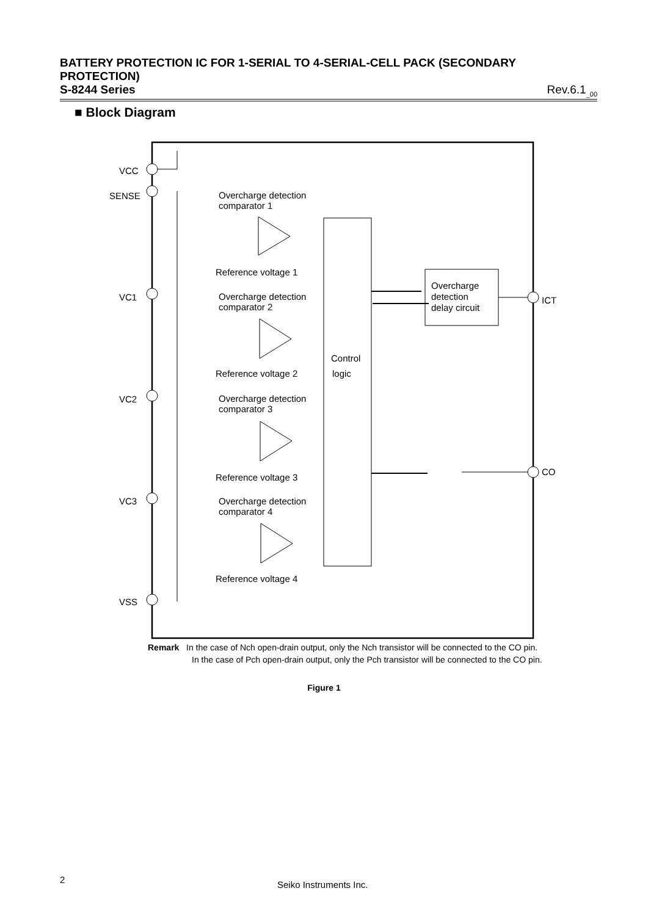BATTERY PROTECTION IC FOR 1-SERIAL TO 4-SERIAL-CELL PACK (SECONDARY PROTECTION)
S-8244 Series Rev.6.1<sub>_00</sub>
■ Block Diagram
VCC
SENSE
VC1
VC2
VC3
VSS
ICT
CO
Overcharge detection
comparator 1
Overcharge detection
comparator 2
Overcharge detection
comparator 3
Overcharge detection
comparator 4
Reference voltage 1
Reference voltage 2
Reference voltage 3
Reference voltage 4
Control
logic
Overcharge
detection
delay circuit
Remark In the case of Nch open-drain output, only the Nch transistor will be connected to the CO pin.
In the case of Pch open-drain output, only the Pch transistor will be connected to the CO pin.
Figure 1
2 Seiko Instruments Inc.